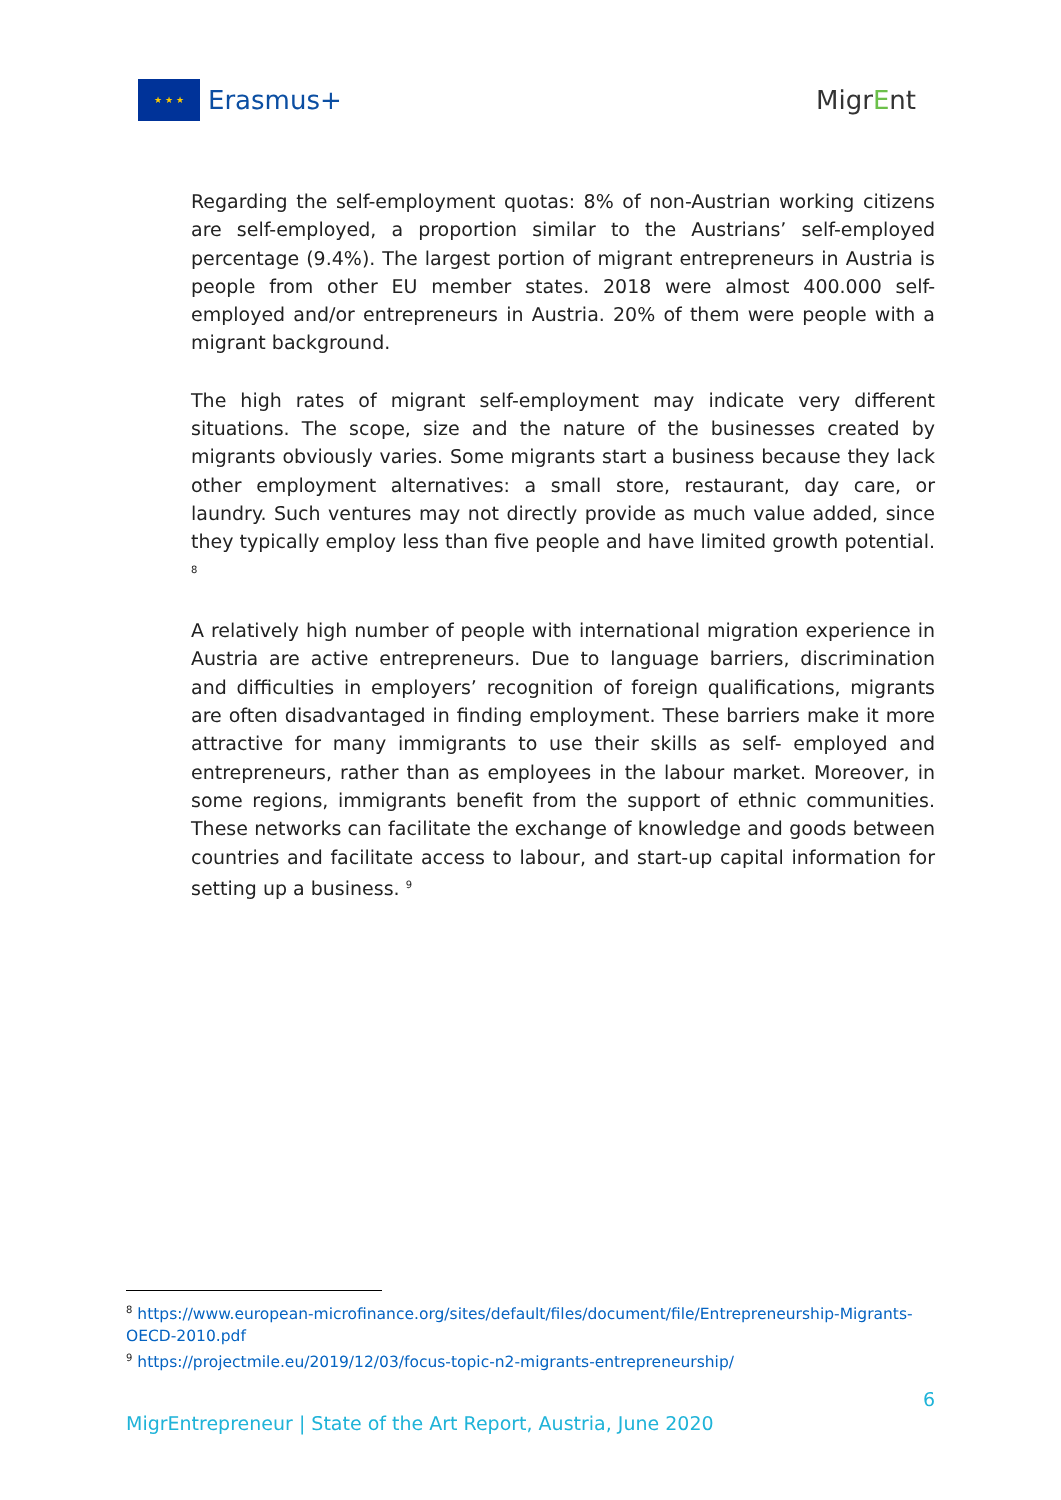★ ★ ★
Erasmus+
MigrEnt
Regarding the self-employment quotas: 8% of non-Austrian working citizens are self-employed, a proportion similar to the Austrians’ self-employed percentage (9.4%). The largest portion of migrant entrepreneurs in Austria is people from other EU member states. 2018 were almost 400.000 self-employed and/or entrepreneurs in Austria. 20% of them were people with a migrant background.
The high rates of migrant self-employment may indicate very different situations. The scope, size and the nature of the businesses created by migrants obviously varies. Some migrants start a business because they lack other employment alternatives: a small store, restaurant, day care, or laundry. Such ventures may not directly provide as much value added, since they typically employ less than five people and have limited growth potential. <sup>8</sup>
A relatively high number of people with international migration experience in Austria are active entrepreneurs. Due to language barriers, discrimination and difficulties in employers’ recognition of foreign qualifications, migrants are often disadvantaged in finding employment. These barriers make it more attractive for many immigrants to use their skills as self- employed and entrepreneurs, rather than as employees in the labour market. Moreover, in some regions, immigrants benefit from the support of ethnic communities. These networks can facilitate the exchange of knowledge and goods between countries and facilitate access to labour, and start-up capital information for setting up a business. <sup>9</sup>
<sup>8</sup> https://www.european-microfinance.org/sites/default/files/document/file/Entrepreneurship-Migrants-OECD-2010.pdf
<sup>9</sup> https://projectmile.eu/2019/12/03/focus-topic-n2-migrants-entrepreneurship/
6
MigrEntrepreneur | State of the Art Report, Austria, June 2020